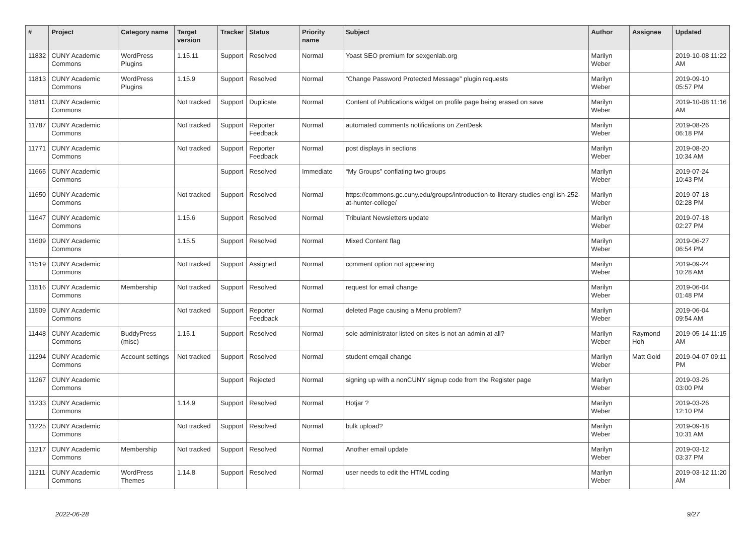| # | Project | Category name | Target version | Tracker | Status | Priority name | Subject | Author | Assignee | Updated |
| --- | --- | --- | --- | --- | --- | --- | --- | --- | --- | --- |
| 11832 | CUNY Academic Commons | WordPress Plugins | 1.15.11 | Support | Resolved | Normal | Yoast SEO premium for sexgenlab.org | Marilyn Weber | | 2019-10-08 11:22 AM |
| 11813 | CUNY Academic Commons | WordPress Plugins | 1.15.9 | Support | Resolved | Normal | “Change Password Protected Message” plugin requests | Marilyn Weber | | 2019-09-10 05:57 PM |
| 11811 | CUNY Academic Commons | | Not tracked | Support | Duplicate | Normal | Content of Publications widget on profile page being erased on save | Marilyn Weber | | 2019-10-08 11:16 AM |
| 11787 | CUNY Academic Commons | | Not tracked | Support | Reporter Feedback | Normal | automated comments notifications on ZenDesk | Marilyn Weber | | 2019-08-26 06:18 PM |
| 11771 | CUNY Academic Commons | | Not tracked | Support | Reporter Feedback | Normal | post displays in sections | Marilyn Weber | | 2019-08-20 10:34 AM |
| 11665 | CUNY Academic Commons | | | Support | Resolved | Immediate | “My Groups” conflating two groups | Marilyn Weber | | 2019-07-24 10:43 PM |
| 11650 | CUNY Academic Commons | | Not tracked | Support | Resolved | Normal | https://commons.gc.cuny.edu/groups/introduction-to-literary-studies-engl ish-252-at-hunter-college/ | Marilyn Weber | | 2019-07-18 02:28 PM |
| 11647 | CUNY Academic Commons | | 1.15.6 | Support | Resolved | Normal | Tribulant Newsletters update | Marilyn Weber | | 2019-07-18 02:27 PM |
| 11609 | CUNY Academic Commons | | 1.15.5 | Support | Resolved | Normal | Mixed Content flag | Marilyn Weber | | 2019-06-27 06:54 PM |
| 11519 | CUNY Academic Commons | | Not tracked | Support | Assigned | Normal | comment option not appearing | Marilyn Weber | | 2019-09-24 10:28 AM |
| 11516 | CUNY Academic Commons | Membership | Not tracked | Support | Resolved | Normal | request for email change | Marilyn Weber | | 2019-06-04 01:48 PM |
| 11509 | CUNY Academic Commons | | Not tracked | Support | Reporter Feedback | Normal | deleted Page causing a Menu problem? | Marilyn Weber | | 2019-06-04 09:54 AM |
| 11448 | CUNY Academic Commons | BuddyPress (misc) | 1.15.1 | Support | Resolved | Normal | sole administrator listed on sites is not an admin at all? | Marilyn Weber | Raymond Hoh | 2019-05-14 11:15 AM |
| 11294 | CUNY Academic Commons | Account settings | Not tracked | Support | Resolved | Normal | student emqail change | Marilyn Weber | Matt Gold | 2019-04-07 09:11 PM |
| 11267 | CUNY Academic Commons | | | Support | Rejected | Normal | signing up with a nonCUNY signup code from the Register page | Marilyn Weber | | 2019-03-26 03:00 PM |
| 11233 | CUNY Academic Commons | | 1.14.9 | Support | Resolved | Normal | Hotjar ? | Marilyn Weber | | 2019-03-26 12:10 PM |
| 11225 | CUNY Academic Commons | | Not tracked | Support | Resolved | Normal | bulk upload? | Marilyn Weber | | 2019-09-18 10:31 AM |
| 11217 | CUNY Academic Commons | Membership | Not tracked | Support | Resolved | Normal | Another email update | Marilyn Weber | | 2019-03-12 03:37 PM |
| 11211 | CUNY Academic Commons | WordPress Themes | 1.14.8 | Support | Resolved | Normal | user needs to edit the HTML coding | Marilyn Weber | | 2019-03-12 11:20 AM |
2022-06-28 9/27